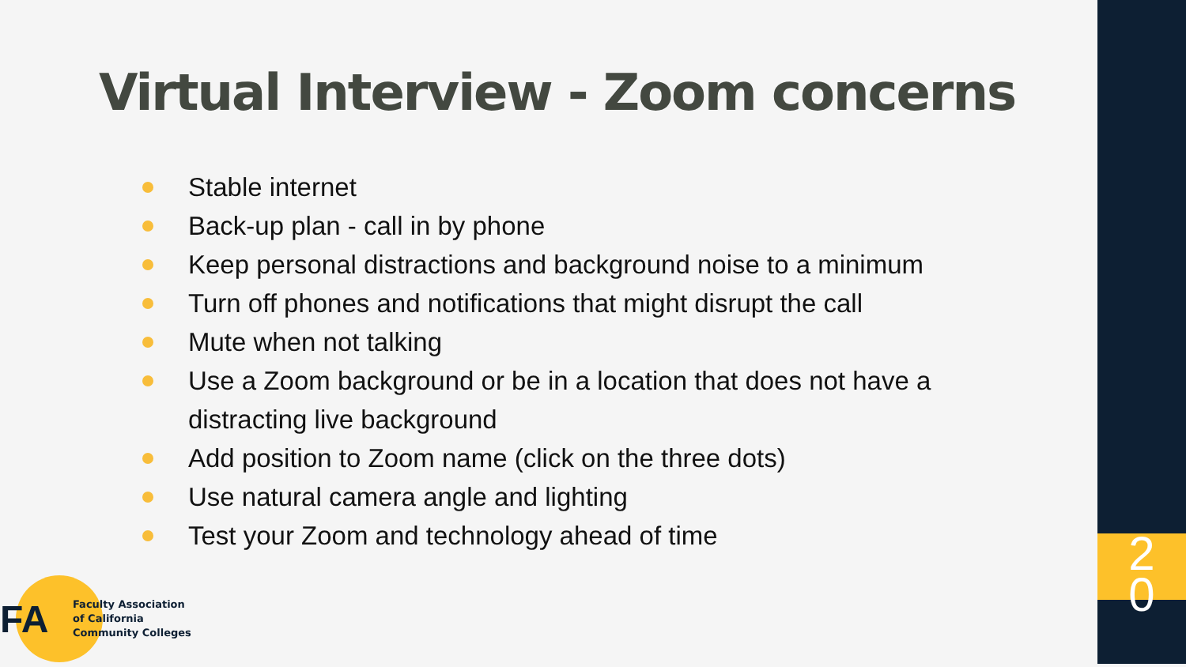Virtual Interview - Zoom concerns
Stable internet
Back-up plan - call in by phone
Keep personal distractions and background noise to a minimum
Turn off phones and notifications that might disrupt the call
Mute when not talking
Use a Zoom background or be in a location that does not have a distracting live background
Add position to Zoom name (click on the three dots)
Use natural camera angle and lighting
Test your Zoom and technology ahead of time
FA
Faculty Association
of California
Community Colleges
2
0